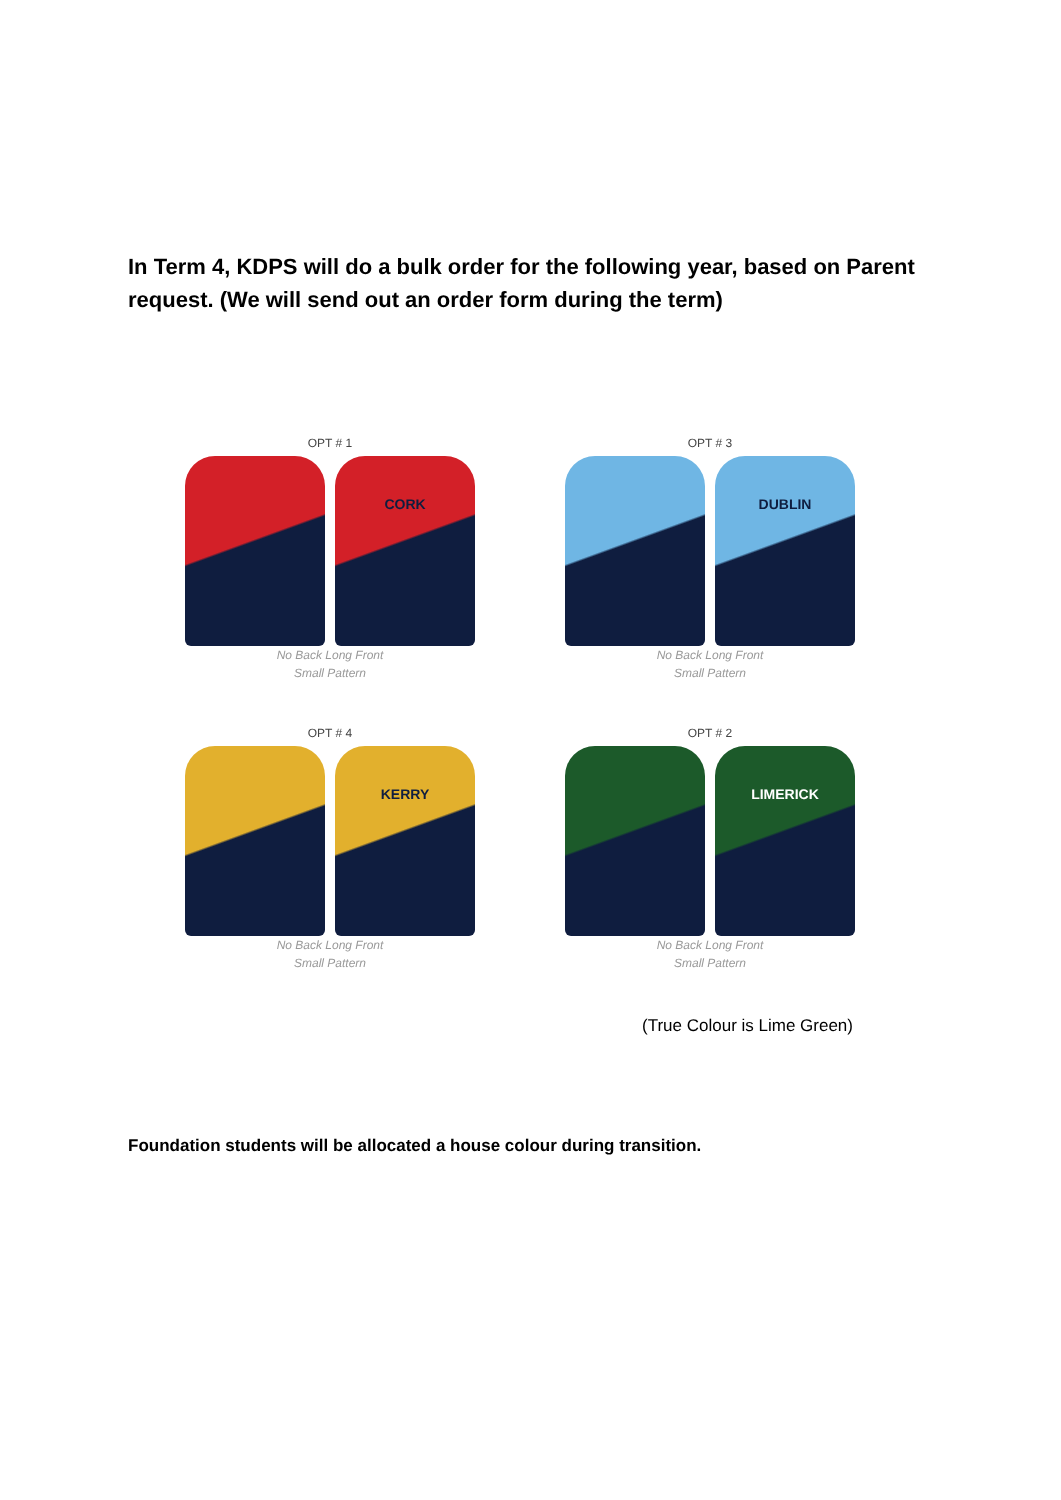In Term 4, KDPS will do a bulk order for the following year, based on Parent request. (We will send out an order form during the term)
OPT # 1
CORK
No Back Long Front
Small Pattern
OPT # 3
DUBLIN
No Back Long Front
Small Pattern
OPT # 4
KERRY
No Back Long Front
Small Pattern
OPT # 2
LIMERICK
No Back Long Front
Small Pattern
(True Colour is Lime Green)
Foundation students will be allocated a house colour during transition.